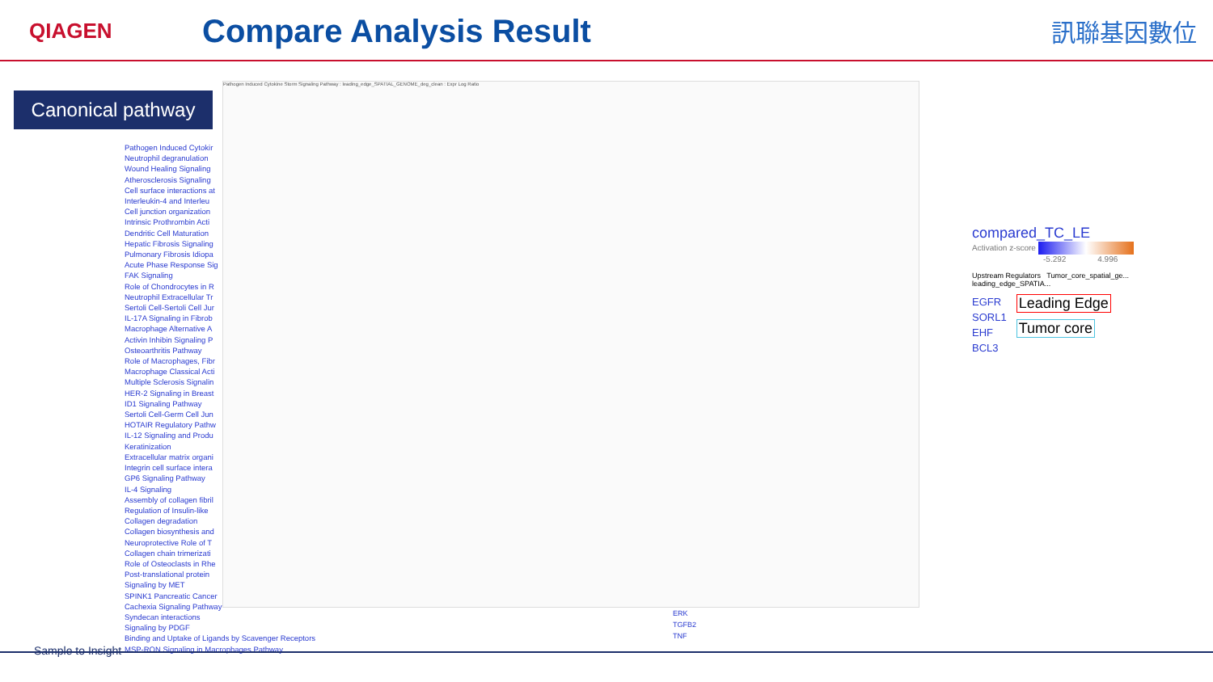QIAGEN
Compare Analysis Result
訊聯基因數位
Canonical pathway
Pathogen Induced Cytokir
Neutrophil degranulation
Wound Healing Signaling
Atherosclerosis Signaling
Cell surface interactions at
Interleukin-4 and Interleu
Cell junction organization
Intrinsic Prothrombin Acti
Dendritic Cell Maturation
Hepatic Fibrosis Signaling
Pulmonary Fibrosis Idiopa
Acute Phase Response Sig
FAK Signaling
Role of Chondrocytes in R
Neutrophil Extracellular Tr
Sertoli Cell-Sertoli Cell Jur
IL-17A Signaling in Fibrob
Macrophage Alternative A
Activin Inhibin Signaling P
Osteoarthritis Pathway
Role of Macrophages, Fibr
Macrophage Classical Acti
Multiple Sclerosis Signalin
HER-2 Signaling in Breast
ID1 Signaling Pathway
Sertoli Cell-Germ Cell Jun
HOTAIR Regulatory Pathw
IL-12 Signaling and Produ
Keratinization
Extracellular matrix organi
Integrin cell surface intera
GP6 Signaling Pathway
IL-4 Signaling
Assembly of collagen fibril
Regulation of Insulin-like
Collagen degradation
Collagen biosynthesis and
Neuroprotective Role of T
Collagen chain trimerizati
Role of Osteoclasts in Rhe
Post-translational protein
Signaling by MET
SPINK1 Pancreatic Cancer
Cachexia Signaling Pathway
Syndecan interactions
Signaling by PDGF
Binding and Uptake of Ligands by Scavenger Receptors
MSP-RON Signaling in Macrophages Pathway
Pathogen Induced Cytokine Storm Signaling Pathway : leading_edge_SPATIAL_GENOME_deg_clean : Expr Log Ratio
ERK
TGFB2
TNF
compared_TC_LE
Activation z-score
-5.292 4.996
Upstream Regulators Tumor_core_spatial_ge... leading_edge_SPATIA...
EGFR
SORL1
EHF
BCL3
Leading Edge
Tumor core
Sample to Insight